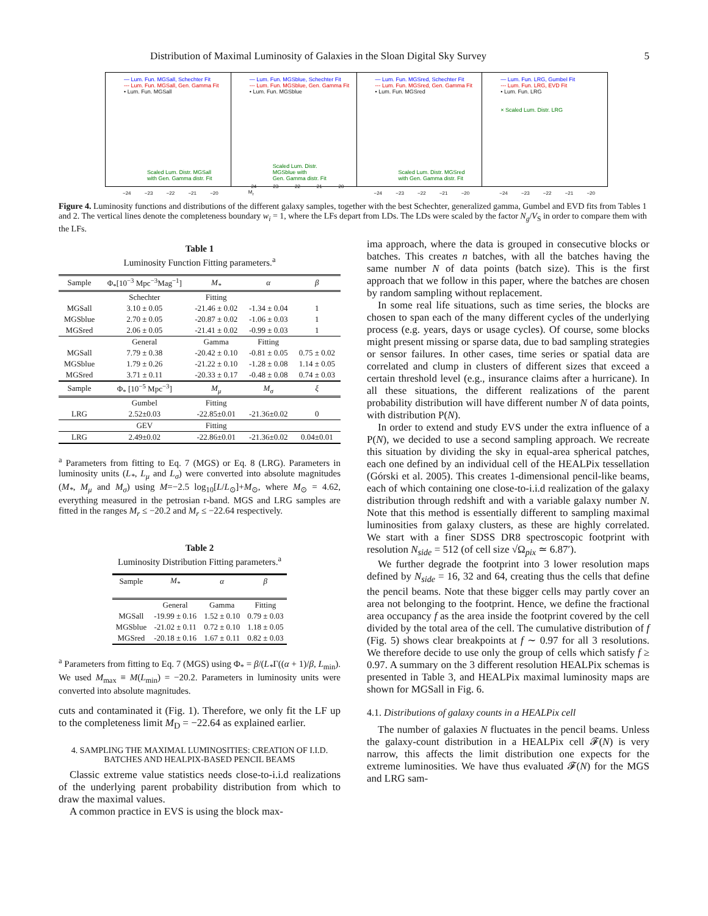Distribution of Maximal Luminosity of Galaxies in the Sloan Digital Sky Survey 5
— Lum. Fun. MGSall, Schechter Fit
--- Lum. Fun. MGSall, Gen. Gamma Fit
• Lum. Fun. MGSall
Scaled Lum. Distr. MGSall
with Gen. Gamma distr. Fit
−24 −23 −22 −21 −20
— Lum. Fun. MGSblue, Schechter Fit
--- Lum. Fun. MGSblue, Gen. Gamma Fit
• Lum. Fun. MGSblue
Scaled Lum. Distr.
MGSblue with
Gen. Gamma distr. Fit
−24 −23 −22 −21 −20 M<sub>r</sub>
— Lum. Fun. MGSred, Schechter Fit
--- Lum. Fun. MGSred, Gen. Gamma Fit
• Lum. Fun. MGSred
Scaled Lum. Distr. MGSred
with Gen. Gamma distr. Fit
−24 −23 −22 −21 −20
— Lum. Fun. LRG, Gumbel Fit
--- Lum. Fun. LRG, EVD Fit
• Lum. Fun. LRG
× Scaled Lum. Distr. LRG
−24 −23 −22 −21 −20
Figure 4. Luminosity functions and distributions of the different galaxy samples, together with the best Schechter, generalized gamma, Gumbel and EVD fits from Tables 1 and 2. The vertical lines denote the completeness boundary w<sub>i</sub> = 1, where the LFs depart from LDs. The LDs were scaled by the factor N<sub>g</sub>/V<sub>S</sub> in order to compare them with the LFs.
Table 1
Luminosity Function Fitting parameters.<sup>a</sup>
| Sample | Φ<sub>*</sub>[10<sup>−3</sup> Mpc<sup>−3</sup>Mag<sup>−1</sup>] | M<sub>*</sub> | α | β |
| --- | --- | --- | --- | --- |
| | Schechter | Fitting | | |
| MGSall | 3.10 ± 0.05 | -21.46 ± 0.02 | -1.34 ± 0.04 | 1 |
| MGSblue | 2.70 ± 0.05 | -20.87 ± 0.02 | -1.06 ± 0.03 | 1 |
| MGSred | 2.06 ± 0.05 | -21.41 ± 0.02 | -0.99 ± 0.03 | 1 |
| | General | Gamma | Fitting | |
| MGSall | 7.79 ± 0.38 | -20.42 ± 0.10 | -0.81 ± 0.05 | 0.75 ± 0.02 |
| MGSblue | 1.79 ± 0.26 | -21.22 ± 0.10 | -1.28 ± 0.08 | 1.14 ± 0.05 |
| MGSred | 3.71 ± 0.11 | -20.33 ± 0.17 | -0.48 ± 0.08 | 0.74 ± 0.03 |
| Sample | Φ<sub>*</sub> [10<sup>−5</sup> Mpc<sup>−3</sup>] | M<sub>μ</sub> | M<sub>σ</sub> | ξ |
| | Gumbel | Fitting | | |
| LRG | 2.52±0.03 | -22.85±0.01 | -21.36±0.02 | 0 |
| | GEV | Fitting | | |
| LRG | 2.49±0.02 | -22.86±0.01 | -21.36±0.02 | 0.04±0.01 |
<sup>a</sup> Parameters from fitting to Eq. 7 (MGS) or Eq. 8 (LRG). Parameters in luminosity units (L<sub>*</sub>, L<sub>μ</sub> and L<sub>σ</sub>) were converted into absolute magnitudes (M<sub>*</sub>, M<sub>μ</sub> and M<sub>σ</sub>) using M=−2.5 log<sub>10</sub>[L/L<sub>⊙</sub>]+M<sub>⊙</sub>, where M<sub>⊙</sub> = 4.62, everything measured in the petrosian r-band. MGS and LRG samples are fitted in the ranges M<sub>r</sub> ≤ −20.2 and M<sub>r</sub> ≤ −22.64 respectively.
Table 2
Luminosity Distribution Fitting parameters.<sup>a</sup>
| Sample | M<sub>*</sub> | α | β |
| --- | --- | --- | --- |
| | General | Gamma | Fitting |
| MGSall | -19.99 ± 0.16 | 1.52 ± 0.10 | 0.79 ± 0.03 |
| MGSblue | -21.02 ± 0.11 | 0.72 ± 0.10 | 1.18 ± 0.05 |
| MGSred | -20.18 ± 0.16 | 1.67 ± 0.11 | 0.82 ± 0.03 |
<sup>a</sup> Parameters from fitting to Eq. 7 (MGS) using Φ<sub>*</sub> = β/(L<sub>*</sub>Γ((α + 1)/β, L<sub>min</sub>). We used M<sub>max</sub> ≡ M(L<sub>min</sub>) = −20.2. Parameters in luminosity units were converted into absolute magnitudes.
cuts and contaminated it (Fig. 1). Therefore, we only fit the LF up to the completeness limit M<sub>D</sub> = −22.64 as explained earlier.
4. SAMPLING THE MAXIMAL LUMINOSITIES: CREATION OF I.I.D. BATCHES AND HEALPIX-BASED PENCIL BEAMS
Classic extreme value statistics needs close-to-i.i.d realizations of the underlying parent probability distribution from which to draw the maximal values.
A common practice in EVS is using the block max-
ima approach, where the data is grouped in consecutive blocks or batches. This creates n batches, with all the batches having the same number N of data points (batch size). This is the first approach that we follow in this paper, where the batches are chosen by random sampling without replacement.
In some real life situations, such as time series, the blocks are chosen to span each of the many different cycles of the underlying process (e.g. years, days or usage cycles). Of course, some blocks might present missing or sparse data, due to bad sampling strategies or sensor failures. In other cases, time series or spatial data are correlated and clump in clusters of different sizes that exceed a certain threshold level (e.g., insurance claims after a hurricane). In all these situations, the different realizations of the parent probability distribution will have different number N of data points, with distribution P(N).
In order to extend and study EVS under the extra influence of a P(N), we decided to use a second sampling approach. We recreate this situation by dividing the sky in equal-area spherical patches, each one defined by an individual cell of the HEALPix tessellation (Górski et al. 2005). This creates 1-dimensional pencil-like beams, each of which containing one close-to-i.i.d realization of the galaxy distribution through redshift and with a variable galaxy number N. Note that this method is essentially different to sampling maximal luminosities from galaxy clusters, as these are highly correlated. We start with a finer SDSS DR8 spectroscopic footprint with resolution N<sub>side</sub> = 512 (of cell size √Ω<sub>pix</sub> ≃ 6.87′).
We further degrade the footprint into 3 lower resolution maps defined by N<sub>side</sub> = 16, 32 and 64, creating thus the cells that define the pencil beams. Note that these bigger cells may partly cover an area not belonging to the footprint. Hence, we define the fractional area occupancy f as the area inside the footprint covered by the cell divided by the total area of the cell. The cumulative distribution of f (Fig. 5) shows clear breakpoints at f ∼ 0.97 for all 3 resolutions. We therefore decide to use only the group of cells which satisfy f ≥ 0.97. A summary on the 3 different resolution HEALPix schemas is presented in Table 3, and HEALPix maximal luminosity maps are shown for MGSall in Fig. 6.
4.1. Distributions of galaxy counts in a HEALPix cell
The number of galaxies N fluctuates in the pencil beams. Unless the galaxy-count distribution in a HEALPix cell 𝓕(N) is very narrow, this affects the limit distribution one expects for the extreme luminosities. We have thus evaluated 𝓕(N) for the MGS and LRG sam-